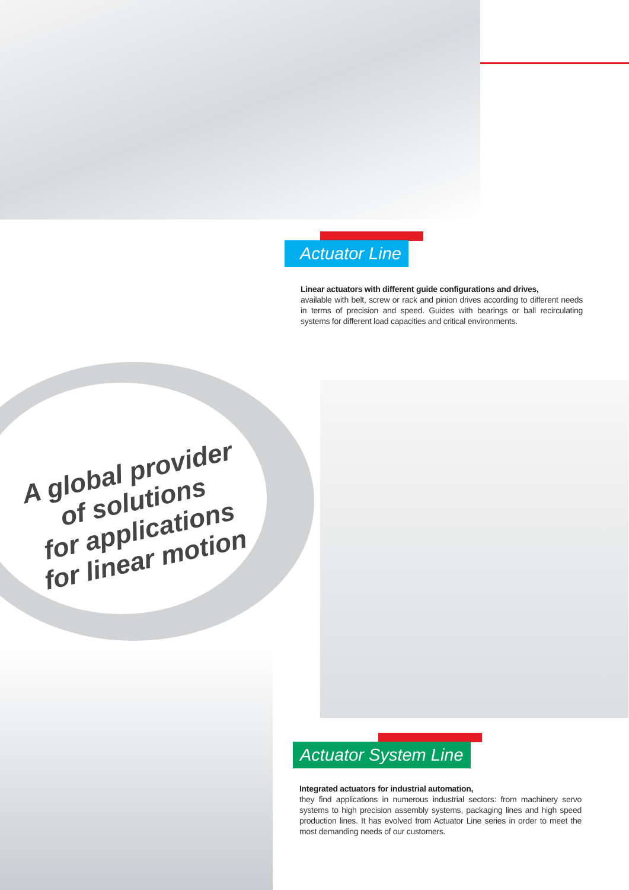Actuator Line
Linear actuators with different guide configurations and drives,
available with belt, screw or rack and pinion drives according to different needs in terms of precision and speed. Guides with bearings or ball recirculating systems for different load capacities and critical environments.
A global provider
of solutions
for applications
for linear motion
Actuator System Line
Integrated actuators for industrial automation,
they find applications in numerous industrial sectors: from machinery servo systems to high precision assembly systems, packaging lines and high speed production lines. It has evolved from Actuator Line series in order to meet the most demanding needs of our customers.